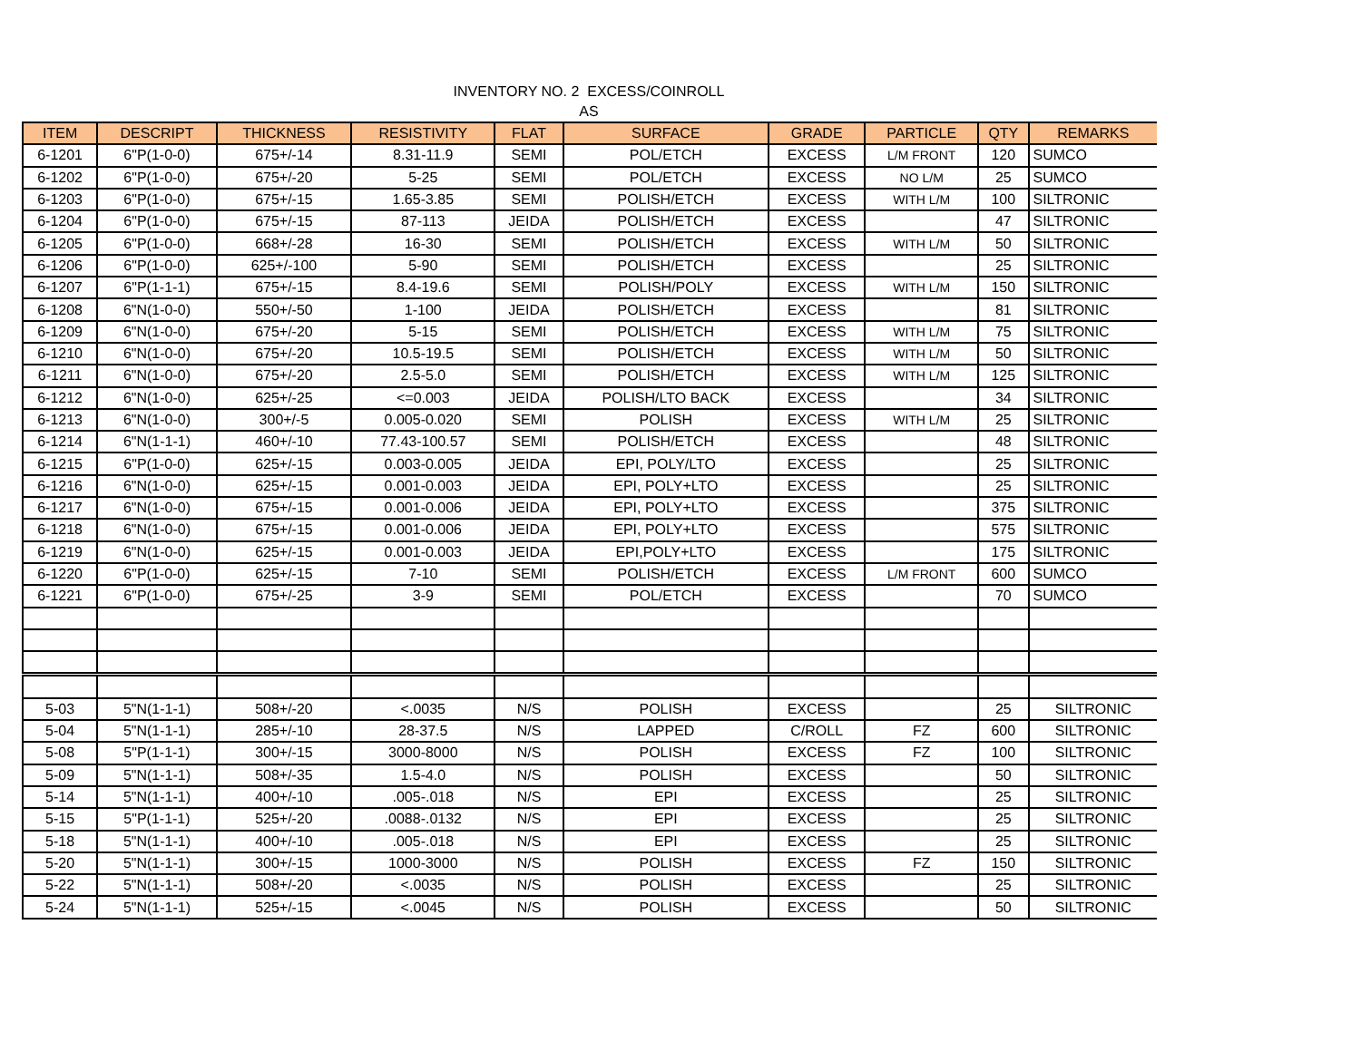INVENTORY NO. 2 EXCESS/COINROLL
AS
| ITEM | DESCRIPT | THICKNESS | RESISTIVITY | FLAT | SURFACE | GRADE | PARTICLE | QTY | REMARKS |
| --- | --- | --- | --- | --- | --- | --- | --- | --- | --- |
| 6-1201 | 6"P(1-0-0) | 675+/-14 | 8.31-11.9 | SEMI | POL/ETCH | EXCESS | L/M FRONT | 120 | SUMCO |
| 6-1202 | 6"P(1-0-0) | 675+/-20 | 5-25 | SEMI | POL/ETCH | EXCESS | NO L/M | 25 | SUMCO |
| 6-1203 | 6"P(1-0-0) | 675+/-15 | 1.65-3.85 | SEMI | POLISH/ETCH | EXCESS | WITH L/M | 100 | SILTRONIC |
| 6-1204 | 6"P(1-0-0) | 675+/-15 | 87-113 | JEIDA | POLISH/ETCH | EXCESS | | 47 | SILTRONIC |
| 6-1205 | 6"P(1-0-0) | 668+/-28 | 16-30 | SEMI | POLISH/ETCH | EXCESS | WITH L/M | 50 | SILTRONIC |
| 6-1206 | 6"P(1-0-0) | 625+/-100 | 5-90 | SEMI | POLISH/ETCH | EXCESS | | 25 | SILTRONIC |
| 6-1207 | 6"P(1-1-1) | 675+/-15 | 8.4-19.6 | SEMI | POLISH/POLY | EXCESS | WITH L/M | 150 | SILTRONIC |
| 6-1208 | 6"N(1-0-0) | 550+/-50 | 1-100 | JEIDA | POLISH/ETCH | EXCESS | | 81 | SILTRONIC |
| 6-1209 | 6"N(1-0-0) | 675+/-20 | 5-15 | SEMI | POLISH/ETCH | EXCESS | WITH L/M | 75 | SILTRONIC |
| 6-1210 | 6"N(1-0-0) | 675+/-20 | 10.5-19.5 | SEMI | POLISH/ETCH | EXCESS | WITH L/M | 50 | SILTRONIC |
| 6-1211 | 6"N(1-0-0) | 675+/-20 | 2.5-5.0 | SEMI | POLISH/ETCH | EXCESS | WITH L/M | 125 | SILTRONIC |
| 6-1212 | 6"N(1-0-0) | 625+/-25 | <=0.003 | JEIDA | POLISH/LTO BACK | EXCESS | | 34 | SILTRONIC |
| 6-1213 | 6"N(1-0-0) | 300+/-5 | 0.005-0.020 | SEMI | POLISH | EXCESS | WITH L/M | 25 | SILTRONIC |
| 6-1214 | 6"N(1-1-1) | 460+/-10 | 77.43-100.57 | SEMI | POLISH/ETCH | EXCESS | | 48 | SILTRONIC |
| 6-1215 | 6"P(1-0-0) | 625+/-15 | 0.003-0.005 | JEIDA | EPI, POLY/LTO | EXCESS | | 25 | SILTRONIC |
| 6-1216 | 6"N(1-0-0) | 625+/-15 | 0.001-0.003 | JEIDA | EPI, POLY+LTO | EXCESS | | 25 | SILTRONIC |
| 6-1217 | 6"N(1-0-0) | 675+/-15 | 0.001-0.006 | JEIDA | EPI, POLY+LTO | EXCESS | | 375 | SILTRONIC |
| 6-1218 | 6"N(1-0-0) | 675+/-15 | 0.001-0.006 | JEIDA | EPI, POLY+LTO | EXCESS | | 575 | SILTRONIC |
| 6-1219 | 6"N(1-0-0) | 625+/-15 | 0.001-0.003 | JEIDA | EPI,POLY+LTO | EXCESS | | 175 | SILTRONIC |
| 6-1220 | 6"P(1-0-0) | 625+/-15 | 7-10 | SEMI | POLISH/ETCH | EXCESS | L/M FRONT | 600 | SUMCO |
| 6-1221 | 6"P(1-0-0) | 675+/-25 | 3-9 | SEMI | POL/ETCH | EXCESS | | 70 | SUMCO |
| 5-03 | 5"N(1-1-1) | 508+/-20 | <.0035 | N/S | POLISH | EXCESS | | 25 | SILTRONIC |
| 5-04 | 5"N(1-1-1) | 285+/-10 | 28-37.5 | N/S | LAPPED | C/ROLL | FZ | 600 | SILTRONIC |
| 5-08 | 5"P(1-1-1) | 300+/-15 | 3000-8000 | N/S | POLISH | EXCESS | FZ | 100 | SILTRONIC |
| 5-09 | 5"N(1-1-1) | 508+/-35 | 1.5-4.0 | N/S | POLISH | EXCESS | | 50 | SILTRONIC |
| 5-14 | 5"N(1-1-1) | 400+/-10 | .005-.018 | N/S | EPI | EXCESS | | 25 | SILTRONIC |
| 5-15 | 5"P(1-1-1) | 525+/-20 | .0088-.0132 | N/S | EPI | EXCESS | | 25 | SILTRONIC |
| 5-18 | 5"N(1-1-1) | 400+/-10 | .005-.018 | N/S | EPI | EXCESS | | 25 | SILTRONIC |
| 5-20 | 5"N(1-1-1) | 300+/-15 | 1000-3000 | N/S | POLISH | EXCESS | FZ | 150 | SILTRONIC |
| 5-22 | 5"N(1-1-1) | 508+/-20 | <.0035 | N/S | POLISH | EXCESS | | 25 | SILTRONIC |
| 5-24 | 5"N(1-1-1) | 525+/-15 | <.0045 | N/S | POLISH | EXCESS | | 50 | SILTRONIC |